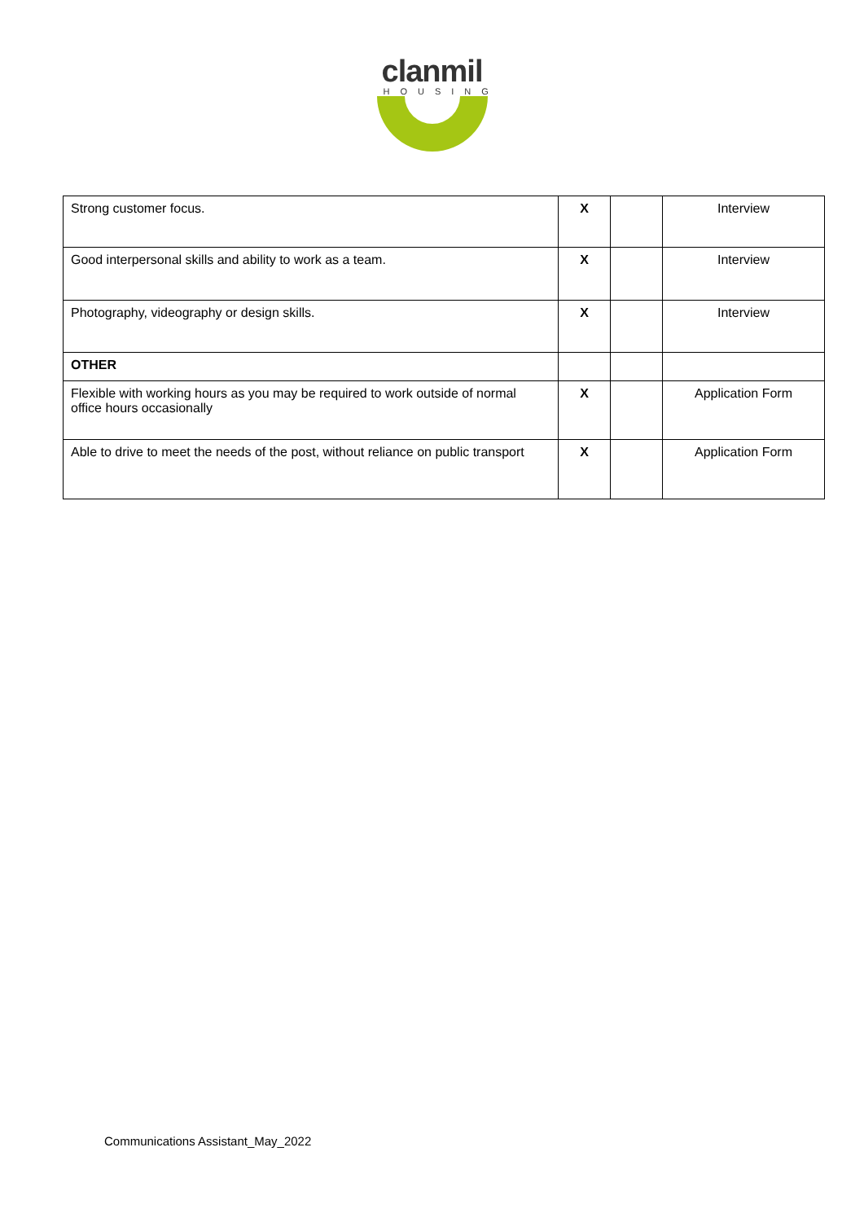clanmil
HOUSING
| Strong customer focus. | X | | Interview |
| Good interpersonal skills and ability to work as a team. | X | | Interview |
| Photography, videography or design skills. | X | | Interview |
| OTHER | | | |
| Flexible with working hours as you may be required to work outside of normal office hours occasionally | X | | Application Form |
| Able to drive to meet the needs of the post, without reliance on public transport | X | | Application Form |
Communications Assistant_May_2022